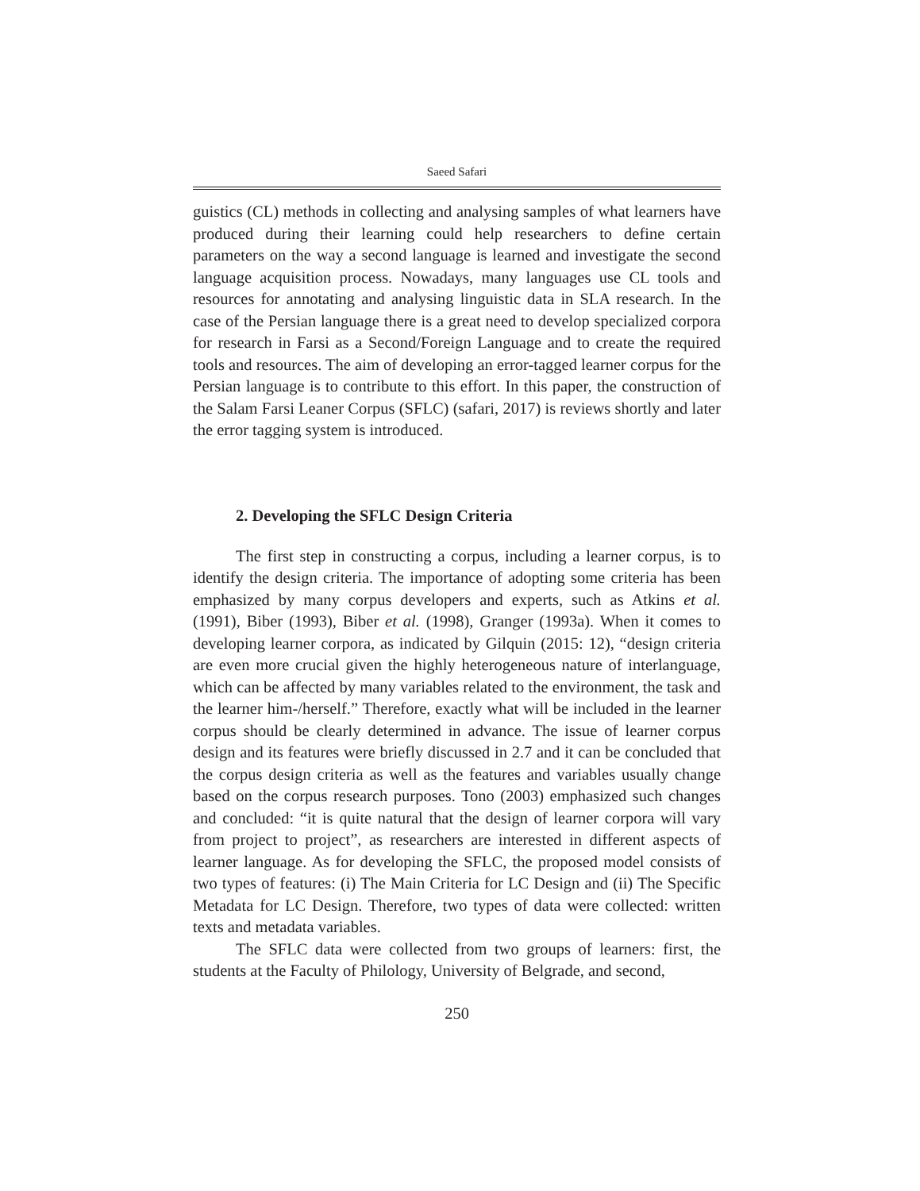Saeed Safari
guistics (CL) methods in collecting and analysing samples of what learners have produced during their learning could help researchers to define certain parameters on the way a second language is learned and investigate the second language acquisition process. Nowadays, many languages use CL tools and resources for annotating and analysing linguistic data in SLA research. In the case of the Persian language there is a great need to develop specialized corpora for research in Farsi as a Second/Foreign Language and to create the required tools and resources. The aim of developing an error-tagged learner corpus for the Persian language is to contribute to this effort. In this paper, the construction of the Salam Farsi Leaner Corpus (SFLC) (safari, 2017) is reviews shortly and later the error tagging system is introduced.
2. Developing the SFLC Design Criteria
The first step in constructing a corpus, including a learner corpus, is to identify the design criteria. The importance of adopting some criteria has been emphasized by many corpus developers and experts, such as Atkins et al. (1991), Biber (1993), Biber et al. (1998), Granger (1993a). When it comes to developing learner corpora, as indicated by Gilquin (2015: 12), “design criteria are even more crucial given the highly heterogeneous nature of interlanguage, which can be affected by many variables related to the environment, the task and the learner him-/herself.” Therefore, exactly what will be included in the learner corpus should be clearly determined in advance. The issue of learner corpus design and its features were briefly discussed in 2.7 and it can be concluded that the corpus design criteria as well as the features and variables usually change based on the corpus research purposes. Tono (2003) emphasized such changes and concluded: “it is quite natural that the design of learner corpora will vary from project to project”, as researchers are interested in different aspects of learner language. As for developing the SFLC, the proposed model consists of two types of features: (i) The Main Criteria for LC Design and (ii) The Specific Metadata for LC Design. Therefore, two types of data were collected: written texts and metadata variables.
The SFLC data were collected from two groups of learners: first, the students at the Faculty of Philology, University of Belgrade, and second,
250